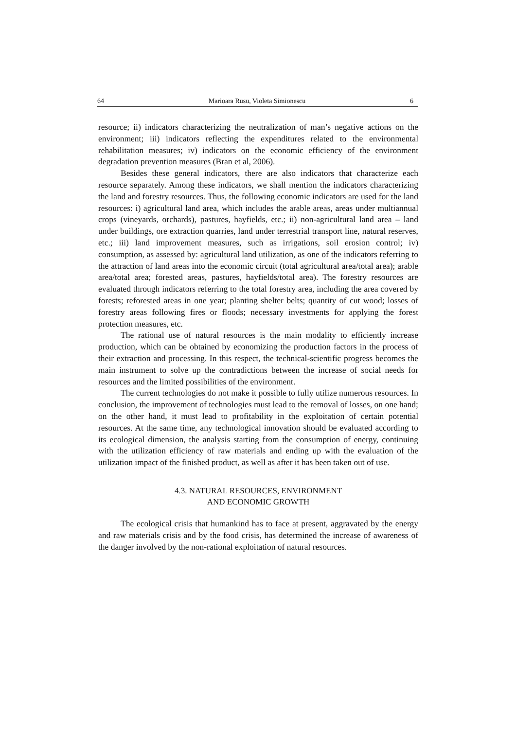64 Marioara Rusu, Violeta Simionescu 6
resource; ii) indicators characterizing the neutralization of man’s negative actions on the environment; iii) indicators reflecting the expenditures related to the environmental rehabilitation measures; iv) indicators on the economic efficiency of the environment degradation prevention measures (Bran et al, 2006).
Besides these general indicators, there are also indicators that characterize each resource separately. Among these indicators, we shall mention the indicators characterizing the land and forestry resources. Thus, the following economic indicators are used for the land resources: i) agricultural land area, which includes the arable areas, areas under multiannual crops (vineyards, orchards), pastures, hayfields, etc.; ii) non-agricultural land area – land under buildings, ore extraction quarries, land under terrestrial transport line, natural reserves, etc.; iii) land improvement measures, such as irrigations, soil erosion control; iv) consumption, as assessed by: agricultural land utilization, as one of the indicators referring to the attraction of land areas into the economic circuit (total agricultural area/total area); arable area/total area; forested areas, pastures, hayfields/total area). The forestry resources are evaluated through indicators referring to the total forestry area, including the area covered by forests; reforested areas in one year; planting shelter belts; quantity of cut wood; losses of forestry areas following fires or floods; necessary investments for applying the forest protection measures, etc.
The rational use of natural resources is the main modality to efficiently increase production, which can be obtained by economizing the production factors in the process of their extraction and processing. In this respect, the technical-scientific progress becomes the main instrument to solve up the contradictions between the increase of social needs for resources and the limited possibilities of the environment.
The current technologies do not make it possible to fully utilize numerous resources. In conclusion, the improvement of technologies must lead to the removal of losses, on one hand; on the other hand, it must lead to profitability in the exploitation of certain potential resources. At the same time, any technological innovation should be evaluated according to its ecological dimension, the analysis starting from the consumption of energy, continuing with the utilization efficiency of raw materials and ending up with the evaluation of the utilization impact of the finished product, as well as after it has been taken out of use.
4.3. NATURAL RESOURCES, ENVIRONMENT
AND ECONOMIC GROWTH
The ecological crisis that humankind has to face at present, aggravated by the energy and raw materials crisis and by the food crisis, has determined the increase of awareness of the danger involved by the non-rational exploitation of natural resources.